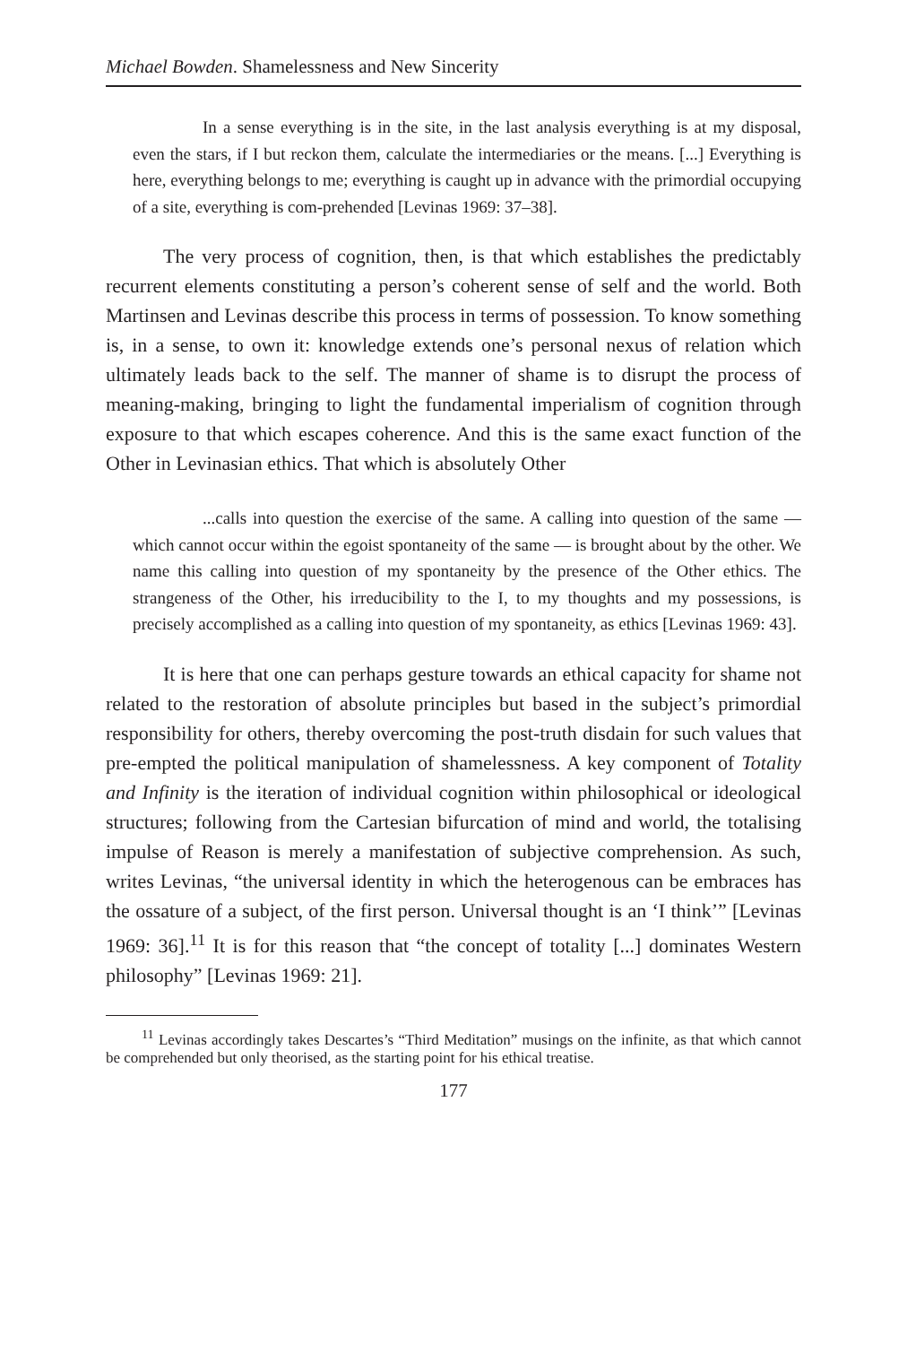Michael Bowden. Shamelessness and New Sincerity
In a sense everything is in the site, in the last analysis everything is at my disposal, even the stars, if I but reckon them, calculate the intermediaries or the means. [...] Everything is here, everything belongs to me; everything is caught up in advance with the primordial occupying of a site, everything is com-prehended [Levinas 1969: 37–38].
The very process of cognition, then, is that which establishes the predictably recurrent elements constituting a person’s coherent sense of self and the world. Both Martinsen and Levinas describe this process in terms of possession. To know something is, in a sense, to own it: knowledge extends one’s personal nexus of relation which ultimately leads back to the self. The manner of shame is to disrupt the process of meaning-making, bringing to light the fundamental imperialism of cognition through exposure to that which escapes coherence. And this is the same exact function of the Other in Levinasian ethics. That which is absolutely Other
...calls into question the exercise of the same. A calling into question of the same — which cannot occur within the egoist spontaneity of the same — is brought about by the other. We name this calling into question of my spontaneity by the presence of the Other ethics. The strangeness of the Other, his irreducibility to the I, to my thoughts and my possessions, is precisely accomplished as a calling into question of my spontaneity, as ethics [Levinas 1969: 43].
It is here that one can perhaps gesture towards an ethical capacity for shame not related to the restoration of absolute principles but based in the subject’s primordial responsibility for others, thereby overcoming the post-truth disdain for such values that pre-empted the political manipulation of shamelessness. A key component of Totality and Infinity is the iteration of individual cognition within philosophical or ideological structures; following from the Cartesian bifurcation of mind and world, the totalising impulse of Reason is merely a manifestation of subjective comprehension. As such, writes Levinas, “the universal identity in which the heterogenous can be embraces has the ossature of a subject, of the first person. Universal thought is an ‘I think’” [Levinas 1969: 36].<sup>11</sup> It is for this reason that “the concept of totality [...] dominates Western philosophy” [Levinas 1969: 21].
<sup>11</sup> Levinas accordingly takes Descartes’s “Third Meditation” musings on the infinite, as that which cannot be comprehended but only theorised, as the starting point for his ethical treatise.
177